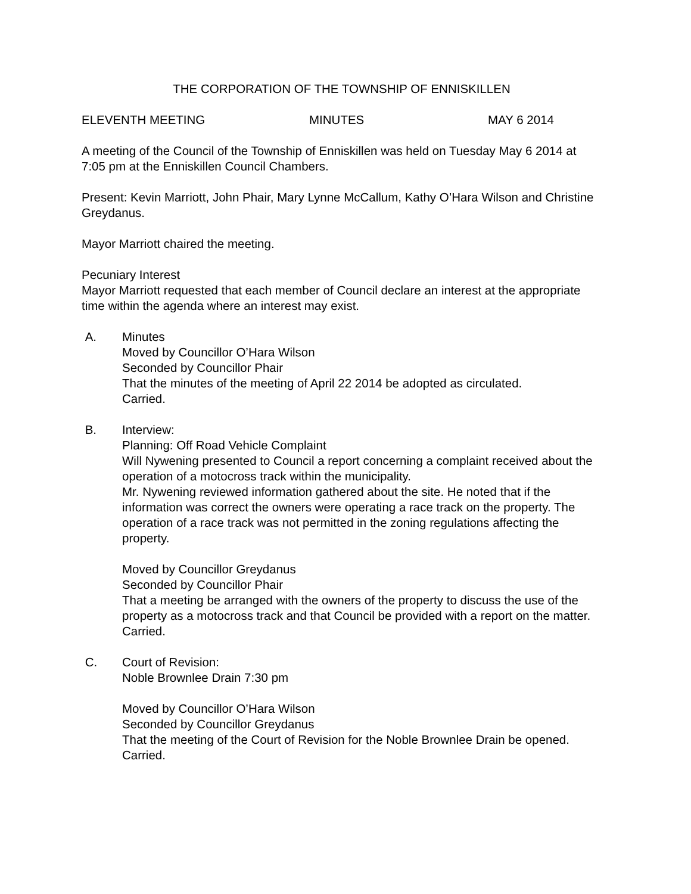THE CORPORATION OF THE TOWNSHIP OF ENNISKILLEN
ELEVENTH MEETING MINUTES MAY 6 2014
A meeting of the Council of the Township of Enniskillen was held on Tuesday May 6 2014 at 7:05 pm at the Enniskillen Council Chambers.
Present: Kevin Marriott, John Phair, Mary Lynne McCallum, Kathy O’Hara Wilson and Christine Greydanus.
Mayor Marriott chaired the meeting.
Pecuniary Interest
Mayor Marriott requested that each member of Council declare an interest at the appropriate time within the agenda where an interest may exist.
A. Minutes
Moved by Councillor O’Hara Wilson
Seconded by Councillor Phair
That the minutes of the meeting of April 22 2014 be adopted as circulated.
Carried.
B. Interview:
Planning: Off Road Vehicle Complaint
Will Nywening presented to Council a report concerning a complaint received about the operation of a motocross track within the municipality.
Mr. Nywening reviewed information gathered about the site. He noted that if the information was correct the owners were operating a race track on the property. The operation of a race track was not permitted in the zoning regulations affecting the property.
Moved by Councillor Greydanus
Seconded by Councillor Phair
That a meeting be arranged with the owners of the property to discuss the use of the property as a motocross track and that Council be provided with a report on the matter.
Carried.
C. Court of Revision:
Noble Brownlee Drain 7:30 pm
Moved by Councillor O’Hara Wilson
Seconded by Councillor Greydanus
That the meeting of the Court of Revision for the Noble Brownlee Drain be opened.
Carried.